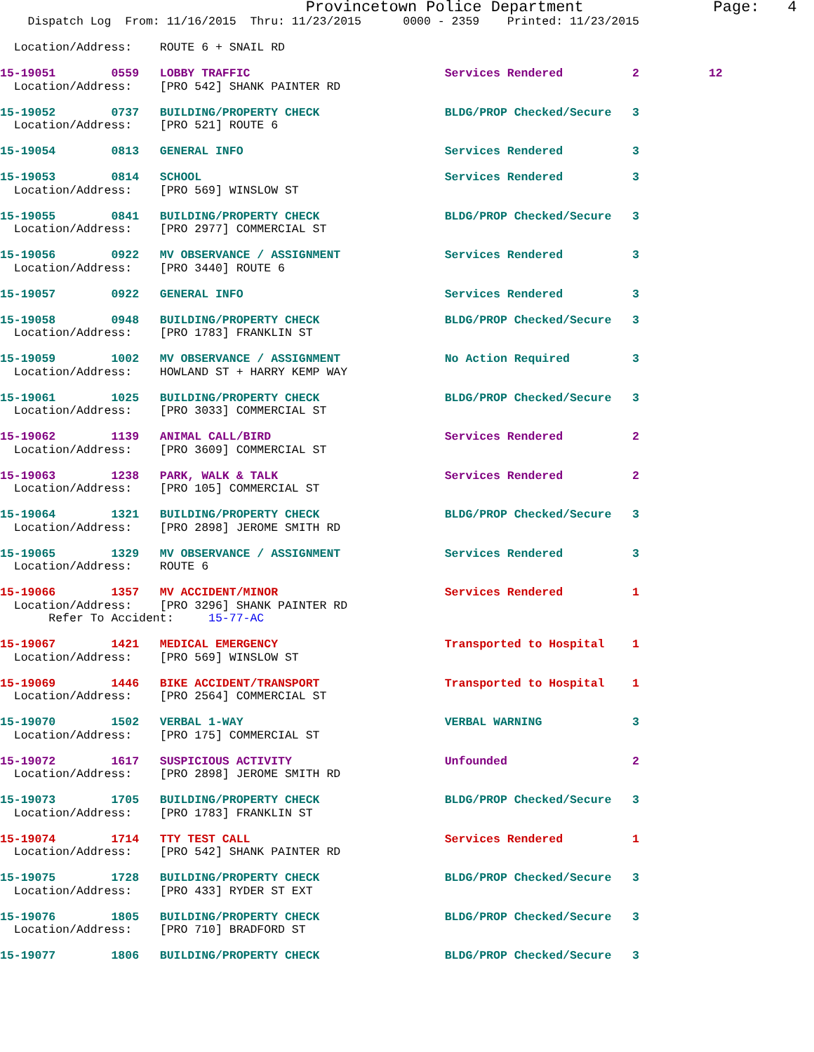Provincetown Police Department              Page:   4
    Dispatch Log  From: 11/16/2015  Thru: 11/23/2015      0000 - 2359    Printed: 11/23/2015

  Location/Address:    ROUTE 6 + SNAIL RD

15-19051        0559   LOBBY TRAFFIC                            Services Rendered          2          12
  Location/Address:    [PRO 542] SHANK PAINTER RD

15-19052        0737   BUILDING/PROPERTY CHECK                  BLDG/PROP Checked/Secure   3
  Location/Address:    [PRO 521] ROUTE 6

15-19054        0813   GENERAL INFO                             Services Rendered          3

15-19053        0814   SCHOOL                                   Services Rendered          3
  Location/Address:    [PRO 569] WINSLOW ST

15-19055        0841   BUILDING/PROPERTY CHECK                  BLDG/PROP Checked/Secure   3
  Location/Address:    [PRO 2977] COMMERCIAL ST

15-19056        0922   MV OBSERVANCE / ASSIGNMENT               Services Rendered          3
  Location/Address:    [PRO 3440] ROUTE 6

15-19057        0922   GENERAL INFO                             Services Rendered          3

15-19058        0948   BUILDING/PROPERTY CHECK                  BLDG/PROP Checked/Secure   3
  Location/Address:    [PRO 1783] FRANKLIN ST

15-19059        1002   MV OBSERVANCE / ASSIGNMENT               No Action Required         3
  Location/Address:    HOWLAND ST + HARRY KEMP WAY

15-19061        1025   BUILDING/PROPERTY CHECK                  BLDG/PROP Checked/Secure   3
  Location/Address:    [PRO 3033] COMMERCIAL ST

15-19062        1139   ANIMAL CALL/BIRD                         Services Rendered          2
  Location/Address:    [PRO 3609] COMMERCIAL ST

15-19063        1238   PARK, WALK & TALK                        Services Rendered          2
  Location/Address:    [PRO 105] COMMERCIAL ST

15-19064        1321   BUILDING/PROPERTY CHECK                  BLDG/PROP Checked/Secure   3
  Location/Address:    [PRO 2898] JEROME SMITH RD

15-19065        1329   MV OBSERVANCE / ASSIGNMENT               Services Rendered          3
  Location/Address:    ROUTE 6

15-19066        1357   MV ACCIDENT/MINOR                        Services Rendered          1
  Location/Address:    [PRO 3296] SHANK PAINTER RD
       Refer To Accident:     15-77-AC

15-19067        1421   MEDICAL EMERGENCY                        Transported to Hospital    1
  Location/Address:    [PRO 569] WINSLOW ST

15-19069        1446   BIKE ACCIDENT/TRANSPORT                  Transported to Hospital    1
  Location/Address:    [PRO 2564] COMMERCIAL ST

15-19070        1502   VERBAL 1-WAY                             VERBAL WARNING             3
  Location/Address:    [PRO 175] COMMERCIAL ST

15-19072        1617   SUSPICIOUS ACTIVITY                      Unfounded                  2
  Location/Address:    [PRO 2898] JEROME SMITH RD

15-19073        1705   BUILDING/PROPERTY CHECK                  BLDG/PROP Checked/Secure   3
  Location/Address:    [PRO 1783] FRANKLIN ST

15-19074        1714   TTY TEST CALL                            Services Rendered          1
  Location/Address:    [PRO 542] SHANK PAINTER RD

15-19075        1728   BUILDING/PROPERTY CHECK                  BLDG/PROP Checked/Secure   3
  Location/Address:    [PRO 433] RYDER ST EXT

15-19076        1805   BUILDING/PROPERTY CHECK                  BLDG/PROP Checked/Secure   3
  Location/Address:    [PRO 710] BRADFORD ST

15-19077        1806   BUILDING/PROPERTY CHECK                  BLDG/PROP Checked/Secure   3